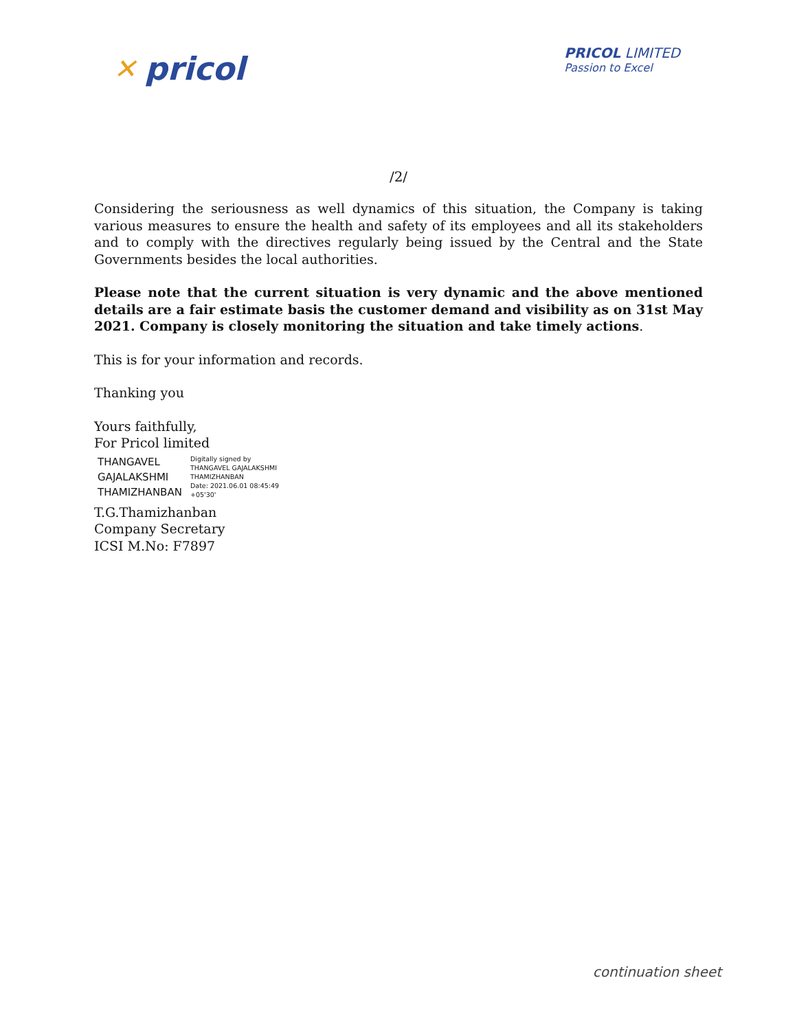✕ pricol
PRICOL LIMITED
Passion to Excel
/2/
Considering the seriousness as well dynamics of this situation, the Company is taking various measures to ensure the health and safety of its employees and all its stakeholders and to comply with the directives regularly being issued by the Central and the State Governments besides the local authorities.
Please note that the current situation is very dynamic and the above mentioned details are a fair estimate basis the customer demand and visibility as on 31st May 2021. Company is closely monitoring the situation and take timely actions.
This is for your information and records.
Thanking you
Yours faithfully,
For Pricol limited
THANGAVEL
GAJALAKSHMI
THAMIZHANBAN
Digitally signed by
THANGAVEL GAJALAKSHMI
THAMIZHANBAN
Date: 2021.06.01 08:45:49
+05'30'
T.G.Thamizhanban
Company Secretary
ICSI M.No: F7897
continuation sheet